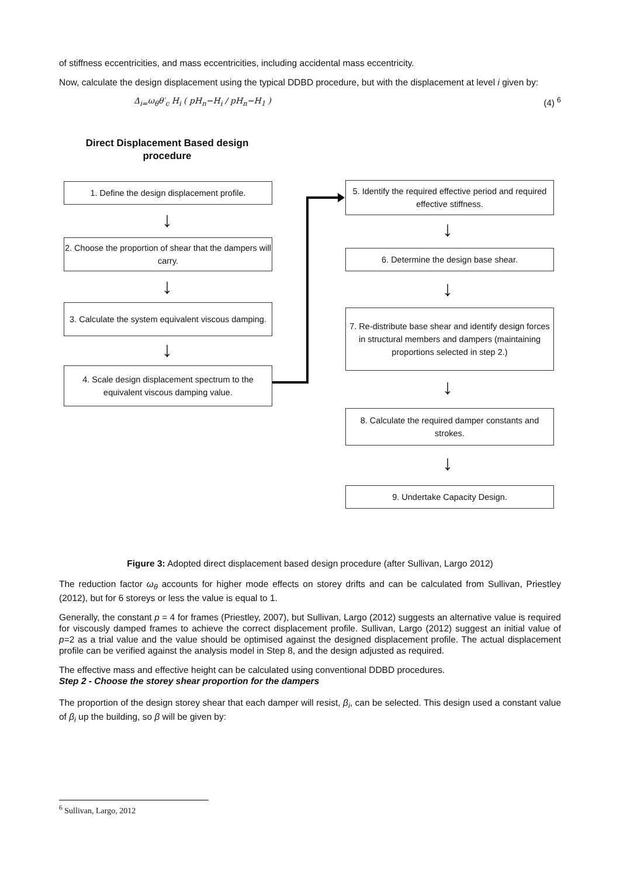of stiffness eccentricities, and mass eccentricities, including accidental mass eccentricity.
Now, calculate the design displacement using the typical DDBD procedure, but with the displacement at level i given by:
Δ<sub>i=</sub>ω<sub>θ</sub>θ′<sub>c</sub> H<sub>i</sub> ( pH<sub>n</sub>−H<sub>i</sub> / pH<sub>n</sub>−H<sub>1</sub> ) (4) <sup>6</sup>
Direct Displacement Based design procedure
1. Define the design displacement profile.
↓
2. Choose the proportion of shear that the dampers will carry.
↓
3. Calculate the system equivalent viscous damping.
↓
4. Scale design displacement spectrum to the equivalent viscous damping value.
5. Identify the required effective period and required effective stiffness.
↓
6. Determine the design base shear.
↓
7. Re-distribute base shear and identify design forces in structural members and dampers (maintaining proportions selected in step 2.)
↓
8. Calculate the required damper constants and strokes.
↓
9. Undertake Capacity Design.
Figure 3: Adopted direct displacement based design procedure (after Sullivan, Largo 2012)
The reduction factor ω<sub>θ</sub> accounts for higher mode effects on storey drifts and can be calculated from Sullivan, Priestley (2012), but for 6 storeys or less the value is equal to 1.
Generally, the constant p = 4 for frames (Priestley, 2007), but Sullivan, Largo (2012) suggests an alternative value is required for viscously damped frames to achieve the correct displacement profile. Sullivan, Largo (2012) suggest an initial value of p=2 as a trial value and the value should be optimised against the designed displacement profile. The actual displacement profile can be verified against the analysis model in Step 8, and the design adjusted as required.
The effective mass and effective height can be calculated using conventional DDBD procedures.
Step 2 - Choose the storey shear proportion for the dampers
The proportion of the design storey shear that each damper will resist, β<sub>i</sub>, can be selected. This design used a constant value of β<sub>i</sub> up the building, so β will be given by:
<sup>6</sup> Sullivan, Largo, 2012